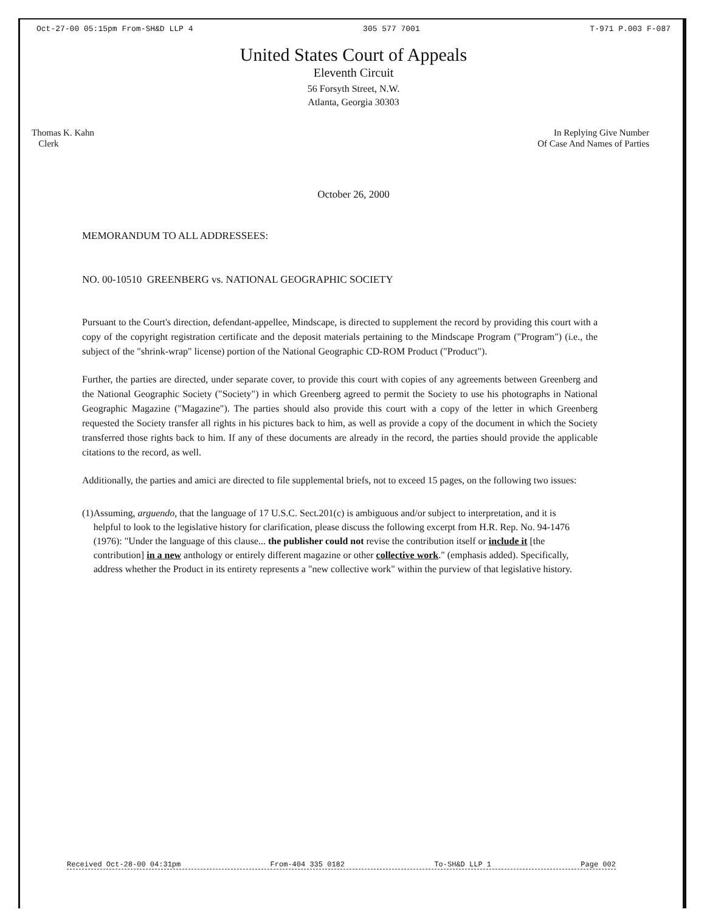Oct-27-00 05:15pm From-SH&D LLP 4 305 577 7001 T-971 P.003 F-087
United States Court of Appeals
Eleventh Circuit
56 Forsyth Street, N.W.
Atlanta, Georgia 30303
Thomas K. Kahn
Clerk
In Replying Give Number
Of Case And Names of Parties
October 26, 2000
MEMORANDUM TO ALL ADDRESSEES:
NO. 00-10510 GREENBERG vs. NATIONAL GEOGRAPHIC SOCIETY
Pursuant to the Court's direction, defendant-appellee, Mindscape, is directed to supplement the record by providing this court with a copy of the copyright registration certificate and the deposit materials pertaining to the Mindscape Program ("Program") (i.e., the subject of the "shrink-wrap" license) portion of the National Geographic CD-ROM Product ("Product").
Further, the parties are directed, under separate cover, to provide this court with copies of any agreements between Greenberg and the National Geographic Society ("Society") in which Greenberg agreed to permit the Society to use his photographs in National Geographic Magazine ("Magazine"). The parties should also provide this court with a copy of the letter in which Greenberg requested the Society transfer all rights in his pictures back to him, as well as provide a copy of the document in which the Society transferred those rights back to him. If any of these documents are already in the record, the parties should provide the applicable citations to the record, as well.
Additionally, the parties and amici are directed to file supplemental briefs, not to exceed 15 pages, on the following two issues:
(1) Assuming, arguendo, that the language of 17 U.S.C. Sect.201(c) is ambiguous and/or subject to interpretation, and it is helpful to look to the legislative history for clarification, please discuss the following excerpt from H.R. Rep. No. 94-1476 (1976): "Under the language of this clause... the publisher could not revise the contribution itself or include it [the contribution] in a new anthology or entirely different magazine or other collective work." (emphasis added). Specifically, address whether the Product in its entirety represents a "new collective work" within the purview of that legislative history.
Received Oct-28-00 04:31pm From-404 335 0182 To-SH&D LLP 1 Page 002